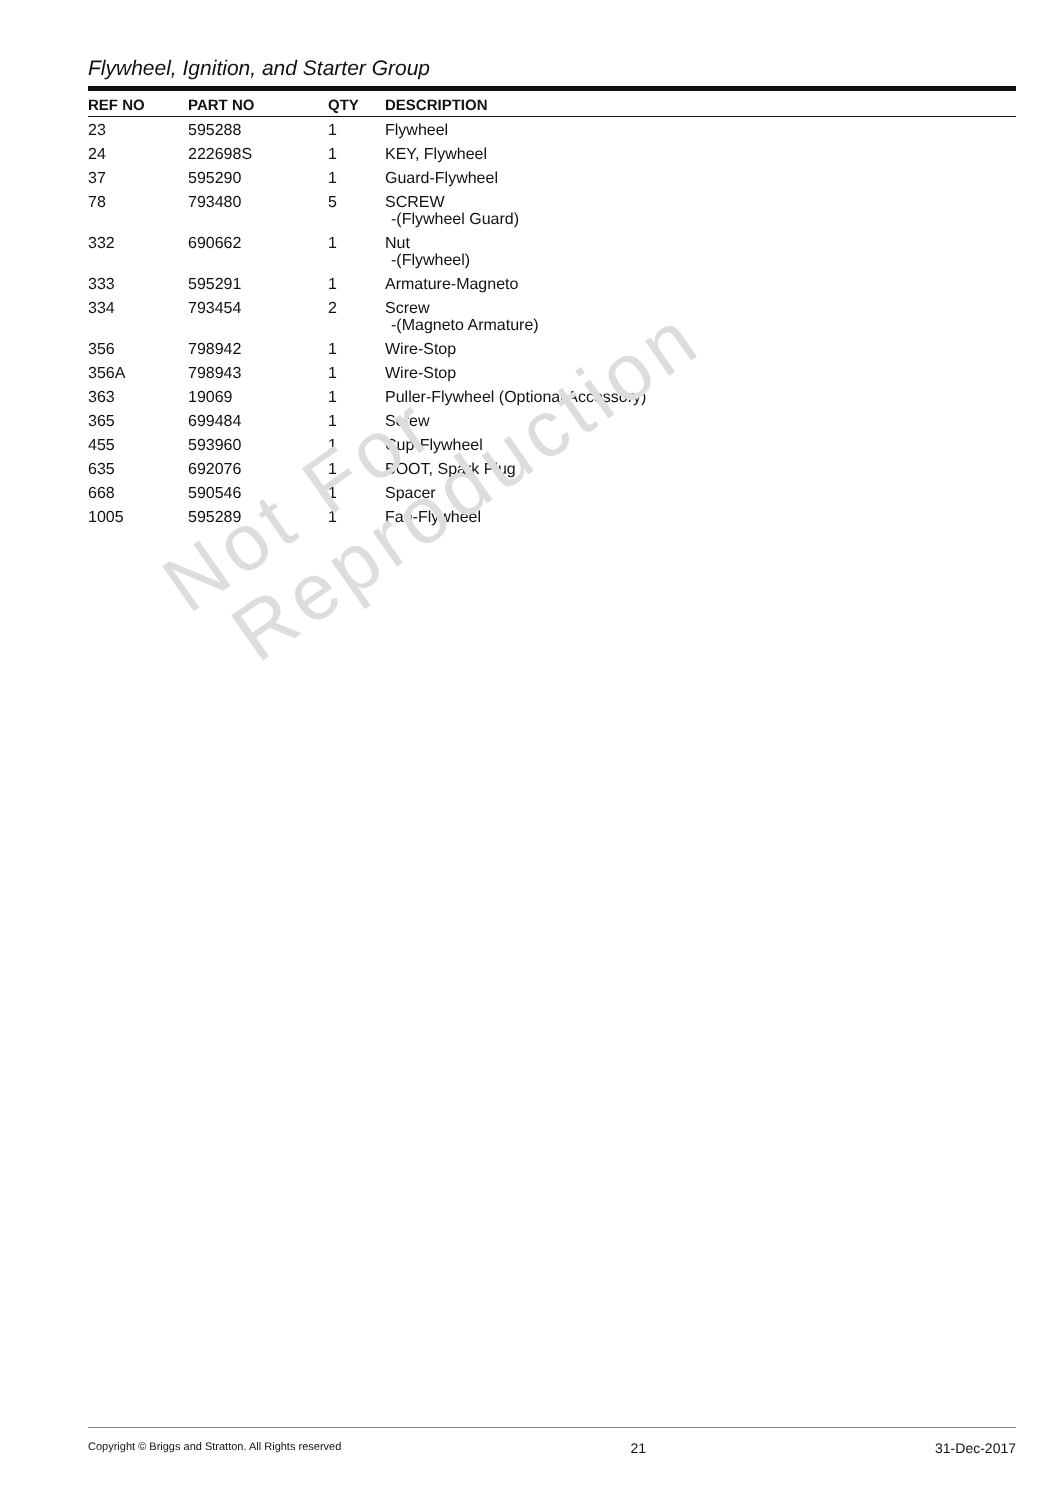Flywheel, Ignition, and Starter Group
| REF NO | PART NO | QTY | DESCRIPTION |
| --- | --- | --- | --- |
| 23 | 595288 | 1 | Flywheel |
| 24 | 222698S | 1 | KEY, Flywheel |
| 37 | 595290 | 1 | Guard-Flywheel |
| 78 | 793480 | 5 | SCREW -(Flywheel Guard) |
| 332 | 690662 | 1 | Nut -(Flywheel) |
| 333 | 595291 | 1 | Armature-Magneto |
| 334 | 793454 | 2 | Screw -(Magneto Armature) |
| 356 | 798942 | 1 | Wire-Stop |
| 356A | 798943 | 1 | Wire-Stop |
| 363 | 19069 | 1 | Puller-Flywheel (Optional Accessory) |
| 365 | 699484 | 1 | Screw |
| 455 | 593960 | 1 | Cup-Flywheel |
| 635 | 692076 | 1 | BOOT, Spark Plug |
| 668 | 590546 | 1 | Spacer |
| 1005 | 595289 | 1 | Fan-Flywheel |
Not For
Reproduction
Copyright © Briggs and Stratton. All Rights reserved 21 31-Dec-2017